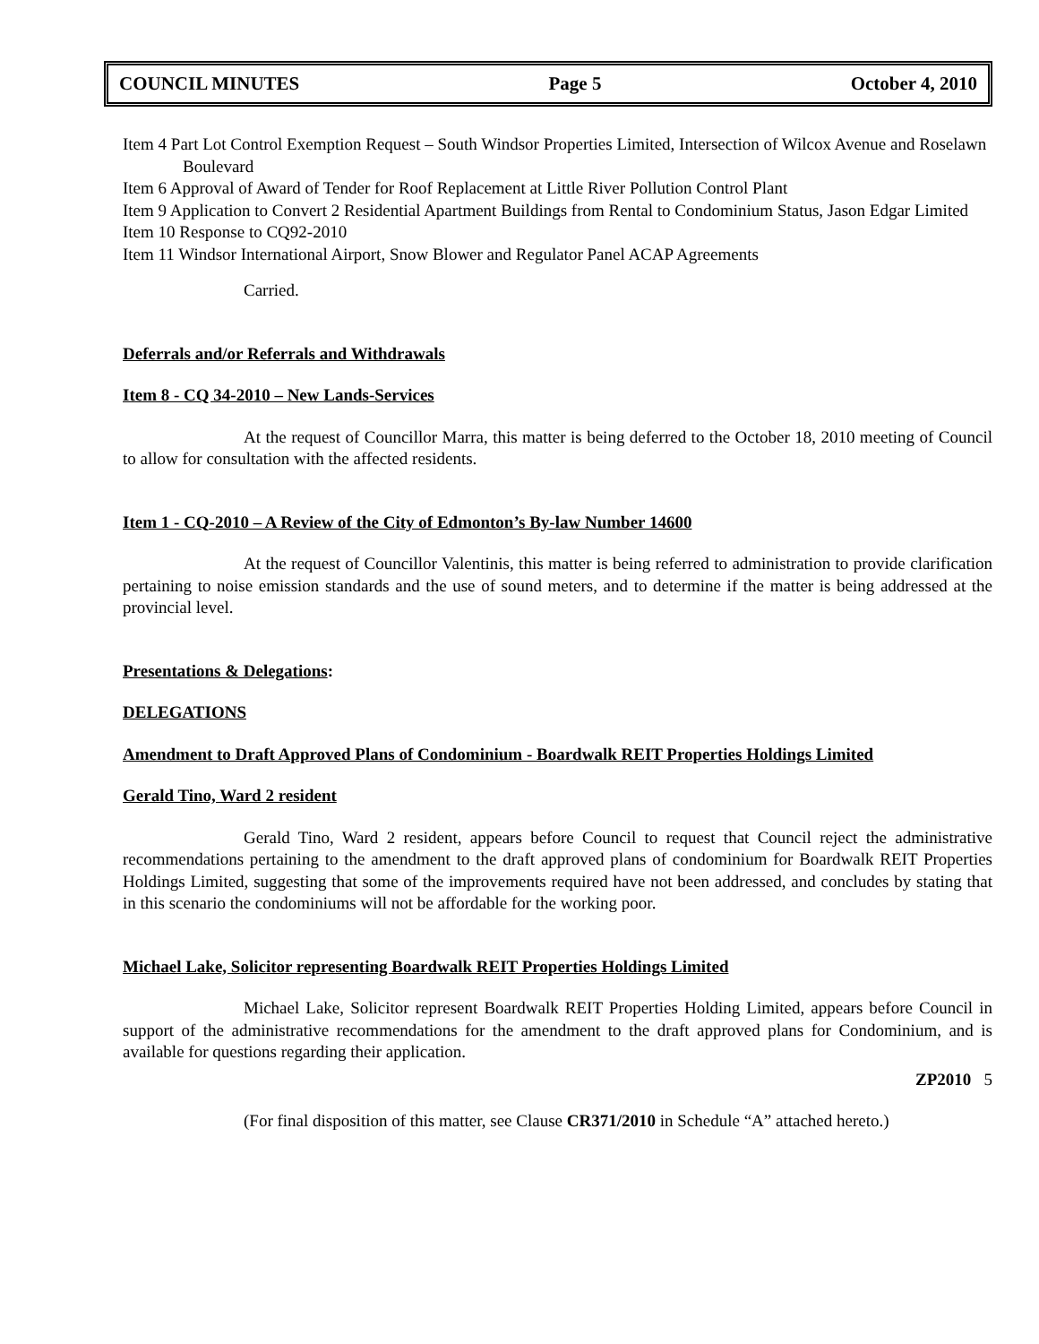COUNCIL MINUTES Page 5 October 4, 2010
Item 4 Part Lot Control Exemption Request – South Windsor Properties Limited, Intersection of Wilcox Avenue and Roselawn Boulevard
Item 6 Approval of Award of Tender for Roof Replacement at Little River Pollution Control Plant
Item 9 Application to Convert 2 Residential Apartment Buildings from Rental to Condominium Status, Jason Edgar Limited
Item 10 Response to CQ92-2010
Item 11 Windsor International Airport, Snow Blower and Regulator Panel ACAP Agreements
Carried.
Deferrals and/or Referrals and Withdrawals
Item 8 - CQ 34-2010 – New Lands-Services
At the request of Councillor Marra, this matter is being deferred to the October 18, 2010 meeting of Council to allow for consultation with the affected residents.
Item 1 - CQ-2010 – A Review of the City of Edmonton’s By-law Number 14600
At the request of Councillor Valentinis, this matter is being referred to administration to provide clarification pertaining to noise emission standards and the use of sound meters, and to determine if the matter is being addressed at the provincial level.
Presentations & Delegations:
DELEGATIONS
Amendment to Draft Approved Plans of Condominium - Boardwalk REIT Properties Holdings Limited
Gerald Tino, Ward 2 resident
Gerald Tino, Ward 2 resident, appears before Council to request that Council reject the administrative recommendations pertaining to the amendment to the draft approved plans of condominium for Boardwalk REIT Properties Holdings Limited, suggesting that some of the improvements required have not been addressed, and concludes by stating that in this scenario the condominiums will not be affordable for the working poor.
Michael Lake, Solicitor representing Boardwalk REIT Properties Holdings Limited
Michael Lake, Solicitor represent Boardwalk REIT Properties Holding Limited, appears before Council in support of the administrative recommendations for the amendment to the draft approved plans for Condominium, and is available for questions regarding their application.
ZP2010 5
(For final disposition of this matter, see Clause CR371/2010 in Schedule “A” attached hereto.)